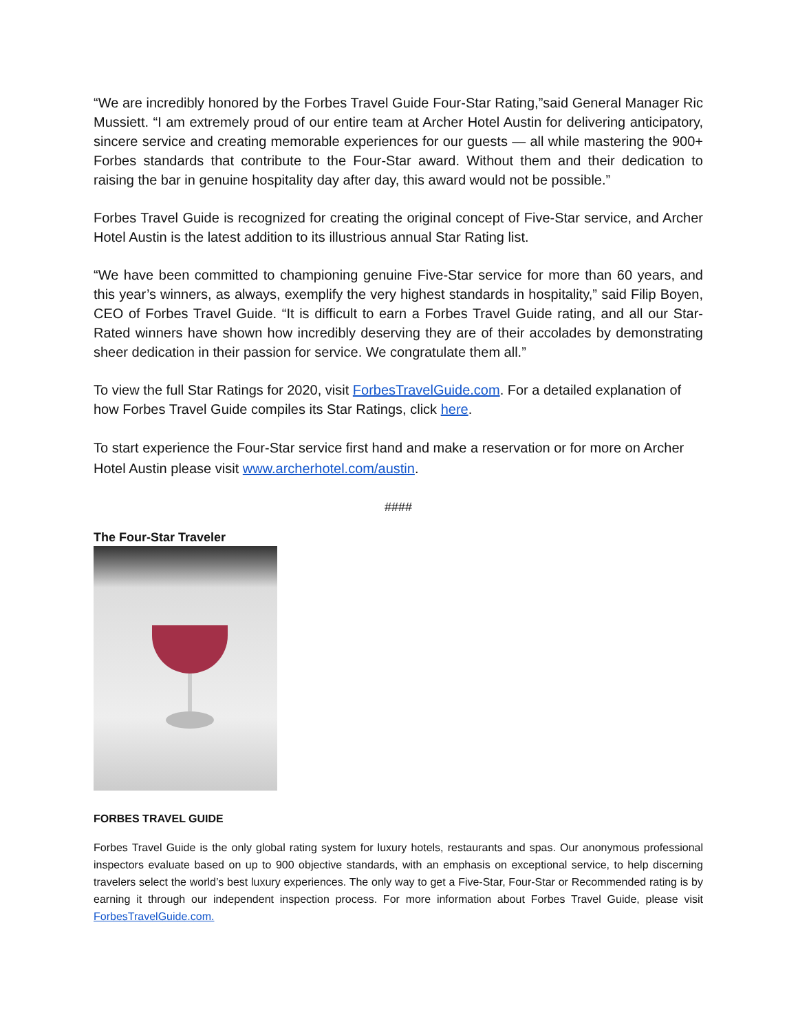“We are incredibly honored by the Forbes Travel Guide Four-Star Rating,”said General Manager Ric Mussiett. “I am extremely proud of our entire team at Archer Hotel Austin for delivering anticipatory, sincere service and creating memorable experiences for our guests — all while mastering the 900+ Forbes standards that contribute to the Four-Star award. Without them and their dedication to raising the bar in genuine hospitality day after day, this award would not be possible.”
Forbes Travel Guide is recognized for creating the original concept of Five-Star service, and Archer Hotel Austin is the latest addition to its illustrious annual Star Rating list.
“We have been committed to championing genuine Five-Star service for more than 60 years, and this year’s winners, as always, exemplify the very highest standards in hospitality,” said Filip Boyen, CEO of Forbes Travel Guide. “It is difficult to earn a Forbes Travel Guide rating, and all our Star-Rated winners have shown how incredibly deserving they are of their accolades by demonstrating sheer dedication in their passion for service. We congratulate them all.”
To view the full Star Ratings for 2020, visit ForbesTravelGuide.com. For a detailed explanation of how Forbes Travel Guide compiles its Star Ratings, click here.
To start experience the Four-Star service first hand and make a reservation or for more on Archer Hotel Austin please visit www.archerhotel.com/austin.
####
The Four-Star Traveler
FORBES TRAVEL GUIDE
Forbes Travel Guide is the only global rating system for luxury hotels, restaurants and spas. Our anonymous professional inspectors evaluate based on up to 900 objective standards, with an emphasis on exceptional service, to help discerning travelers select the world’s best luxury experiences. The only way to get a Five-Star, Four-Star or Recommended rating is by earning it through our independent inspection process. For more information about Forbes Travel Guide, please visit ForbesTravelGuide.com.